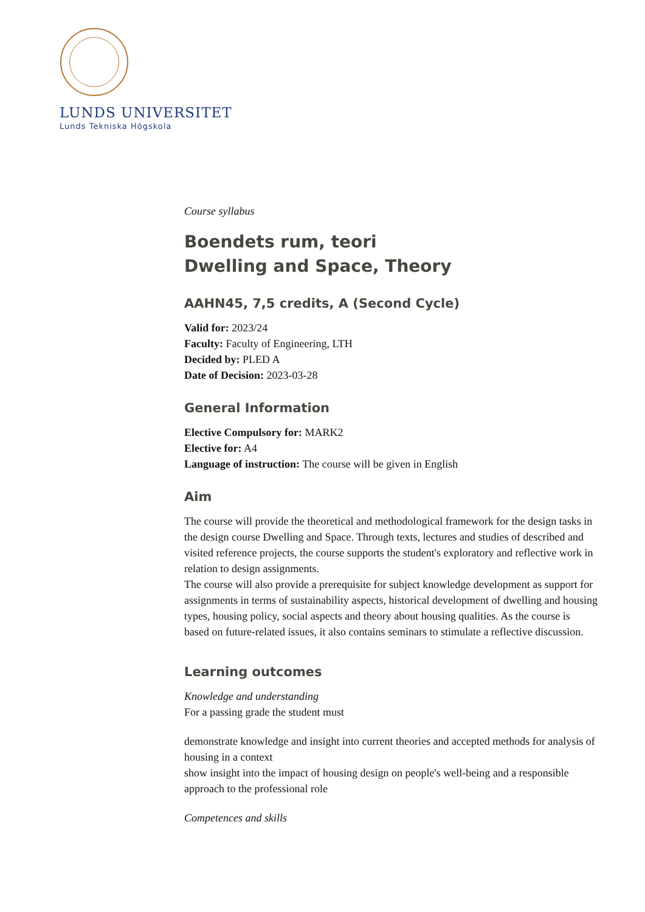LUNDS UNIVERSITET
Lunds Tekniska Högskola
Course syllabus
Boendets rum, teori
Dwelling and Space, Theory
AAHN45, 7,5 credits, A (Second Cycle)
Valid for: 2023/24
Faculty: Faculty of Engineering, LTH
Decided by: PLED A
Date of Decision: 2023-03-28
General Information
Elective Compulsory for: MARK2
Elective for: A4
Language of instruction: The course will be given in English
Aim
The course will provide the theoretical and methodological framework for the design tasks in the design course Dwelling and Space. Through texts, lectures and studies of described and visited reference projects, the course supports the student's exploratory and reflective work in relation to design assignments.
The course will also provide a prerequisite for subject knowledge development as support for assignments in terms of sustainability aspects, historical development of dwelling and housing types, housing policy, social aspects and theory about housing qualities. As the course is based on future-related issues, it also contains seminars to stimulate a reflective discussion.
Learning outcomes
Knowledge and understanding
For a passing grade the student must
demonstrate knowledge and insight into current theories and accepted methods for analysis of housing in a context
show insight into the impact of housing design on people's well-being and a responsible approach to the professional role
Competences and skills